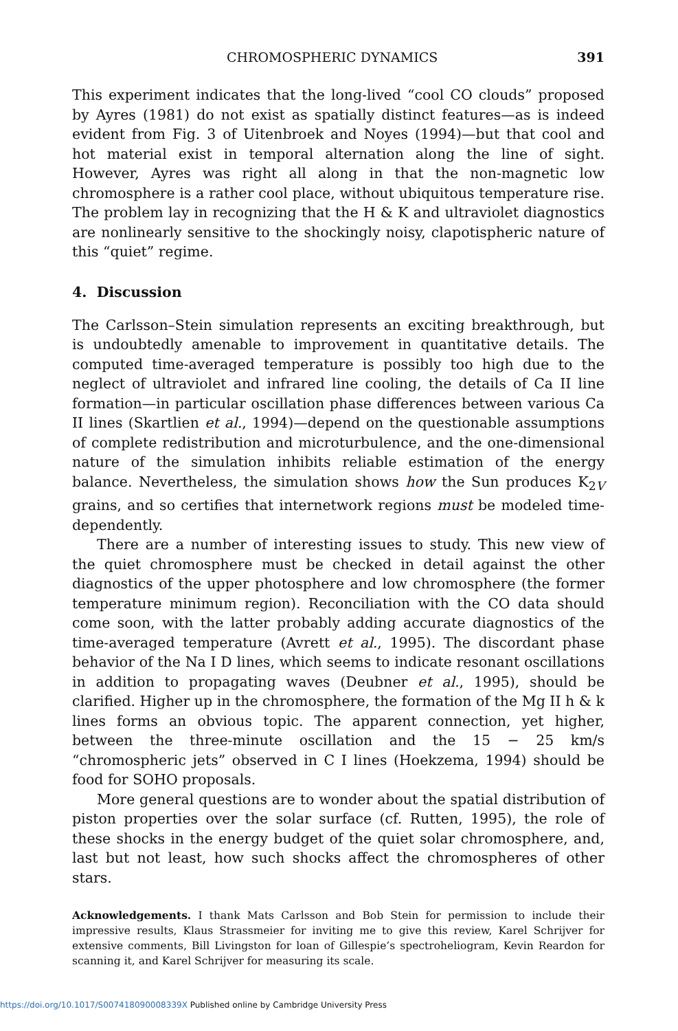CHROMOSPHERIC DYNAMICS 391
This experiment indicates that the long-lived “cool CO clouds” proposed by Ayres (1981) do not exist as spatially distinct features—as is indeed evident from Fig. 3 of Uitenbroek and Noyes (1994)—but that cool and hot material exist in temporal alternation along the line of sight. However, Ayres was right all along in that the non-magnetic low chromosphere is a rather cool place, without ubiquitous temperature rise. The problem lay in recognizing that the H & K and ultraviolet diagnostics are nonlinearly sensitive to the shockingly noisy, clapotispheric nature of this “quiet” regime.
4. Discussion
The Carlsson–Stein simulation represents an exciting breakthrough, but is undoubtedly amenable to improvement in quantitative details. The computed time-averaged temperature is possibly too high due to the neglect of ultraviolet and infrared line cooling, the details of Ca II line formation—in particular oscillation phase differences between various Ca II lines (Skartlien et al., 1994)—depend on the questionable assumptions of complete redistribution and microturbulence, and the one-dimensional nature of the simulation inhibits reliable estimation of the energy balance. Nevertheless, the simulation shows how the Sun produces K<sub>2V</sub> grains, and so certifies that internetwork regions must be modeled time-dependently.
There are a number of interesting issues to study. This new view of the quiet chromosphere must be checked in detail against the other diagnostics of the upper photosphere and low chromosphere (the former temperature minimum region). Reconciliation with the CO data should come soon, with the latter probably adding accurate diagnostics of the time-averaged temperature (Avrett et al., 1995). The discordant phase behavior of the Na I D lines, which seems to indicate resonant oscillations in addition to propagating waves (Deubner et al., 1995), should be clarified. Higher up in the chromosphere, the formation of the Mg II h & k lines forms an obvious topic. The apparent connection, yet higher, between the three-minute oscillation and the 15 − 25 km/s “chromospheric jets” observed in C I lines (Hoekzema, 1994) should be food for SOHO proposals.
More general questions are to wonder about the spatial distribution of piston properties over the solar surface (cf. Rutten, 1995), the role of these shocks in the energy budget of the quiet solar chromosphere, and, last but not least, how such shocks affect the chromospheres of other stars.
Acknowledgements. I thank Mats Carlsson and Bob Stein for permission to include their impressive results, Klaus Strassmeier for inviting me to give this review, Karel Schrijver for extensive comments, Bill Livingston for loan of Gillespie’s spectroheliogram, Kevin Reardon for scanning it, and Karel Schrijver for measuring its scale.
https://doi.org/10.1017/S007418090008339X Published online by Cambridge University Press